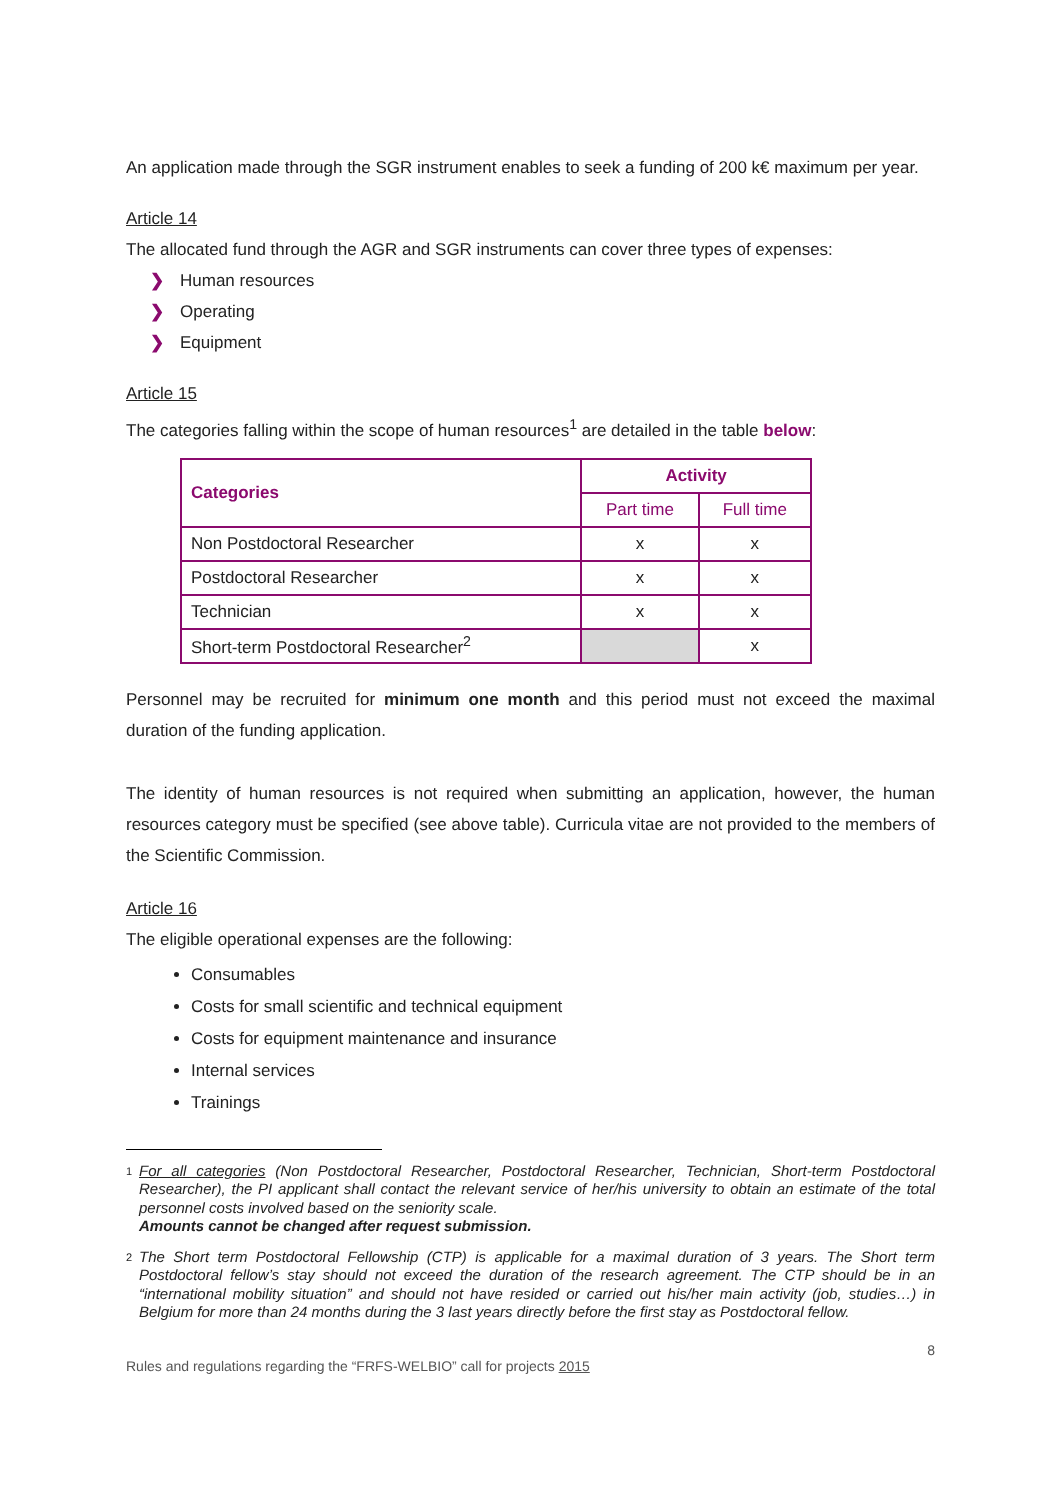An application made through the SGR instrument enables to seek a funding of 200 k€ maximum per year.
Article 14
The allocated fund through the AGR and SGR instruments can cover three types of expenses:
❯ Human resources
❯ Operating
❯ Equipment
Article 15
The categories falling within the scope of human resources<sup>1</sup> are detailed in the table below:
| Categories | Activity | |
| --- | --- | --- |
| | Part time | Full time |
| Non Postdoctoral Researcher | x | x |
| Postdoctoral Researcher | x | x |
| Technician | x | x |
| Short-term Postdoctoral Researcher<sup>2</sup> | | x |
Personnel may be recruited for minimum one month and this period must not exceed the maximal duration of the funding application.
The identity of human resources is not required when submitting an application, however, the human resources category must be specified (see above table). Curricula vitae are not provided to the members of the Scientific Commission.
Article 16
The eligible operational expenses are the following:
Consumables
Costs for small scientific and technical equipment
Costs for equipment maintenance and insurance
Internal services
Trainings
<sup>1</sup>
For all categories (Non Postdoctoral Researcher, Postdoctoral Researcher, Technician, Short-term Postdoctoral Researcher), the PI applicant shall contact the relevant service of her/his university to obtain an estimate of the total personnel costs involved based on the seniority scale.
Amounts cannot be changed after request submission.
<sup>2</sup>
The Short term Postdoctoral Fellowship (CTP) is applicable for a maximal duration of 3 years. The Short term Postdoctoral fellow’s stay should not exceed the duration of the research agreement. The CTP should be in an “international mobility situation” and should not have resided or carried out his/her main activity (job, studies…) in Belgium for more than 24 months during the 3 last years directly before the first stay as Postdoctoral fellow.
8
Rules and regulations regarding the “FRFS-WELBIO” call for projects 2015